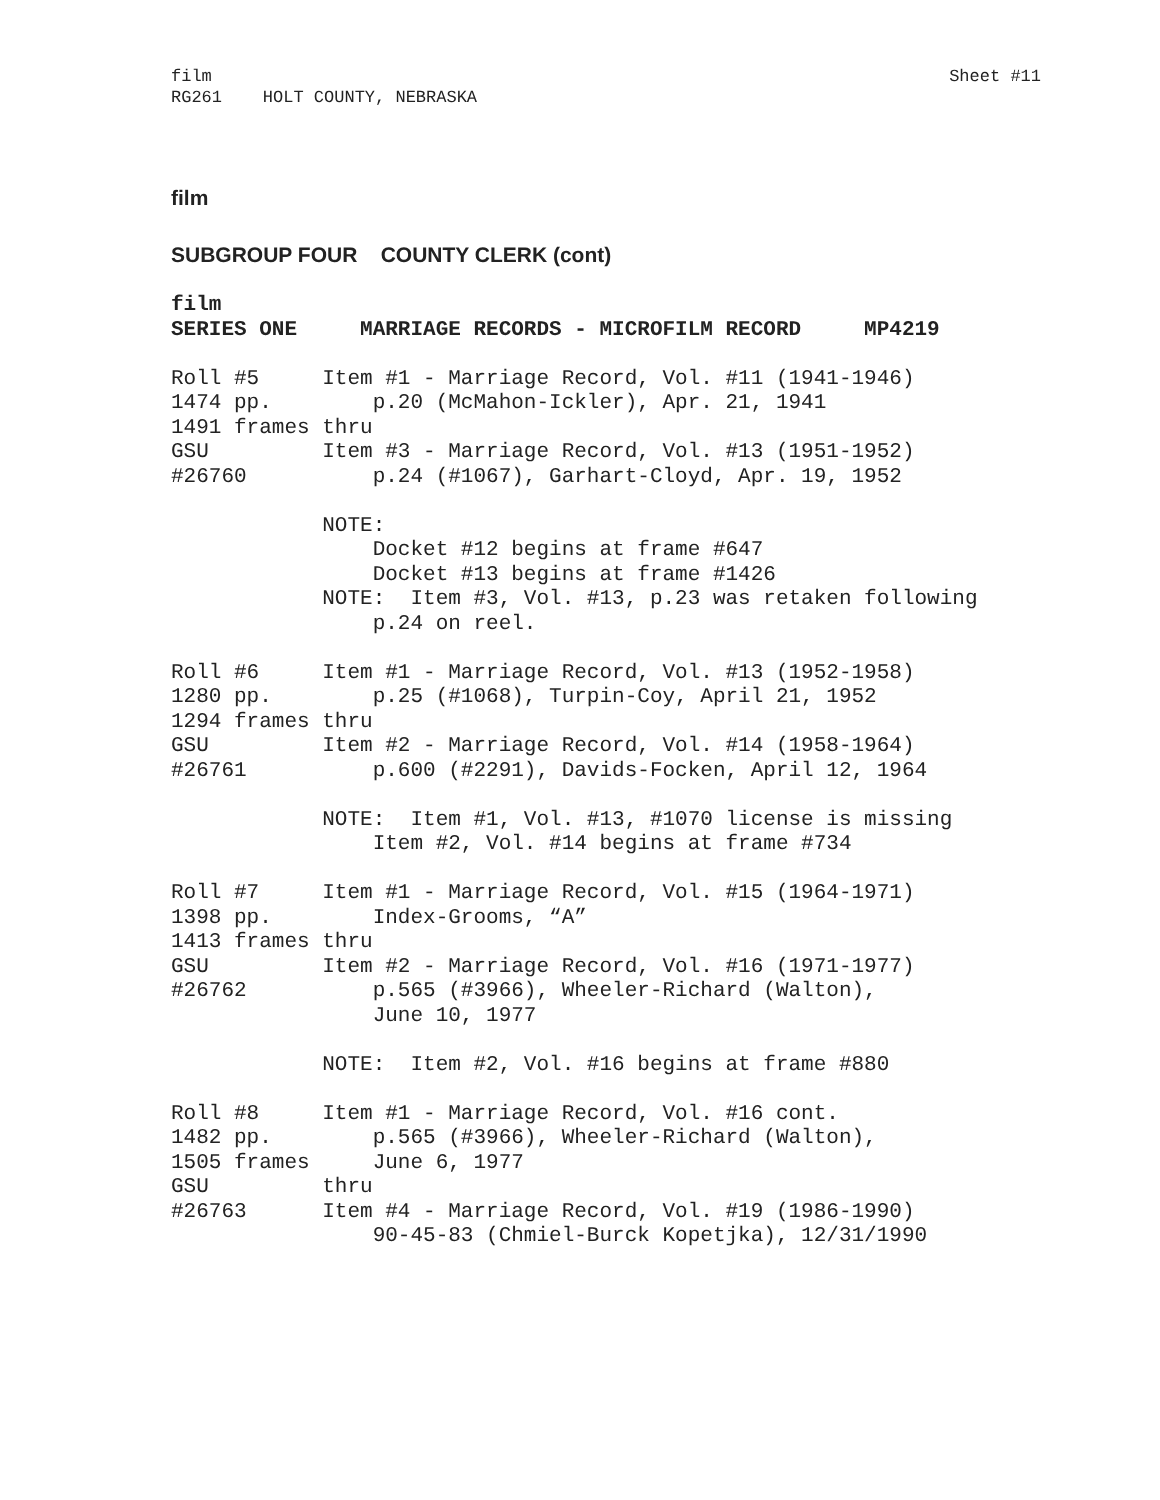film
RG261    HOLT COUNTY, NEBRASKA
Sheet #11
film
SUBGROUP FOUR COUNTY CLERK (cont)
film
SERIES ONE     MARRIAGE RECORDS - MICROFILM RECORD     MP4219

Roll #5     Item #1 - Marriage Record, Vol. #11 (1941-1946)
1474 pp.        p.20 (McMahon-Ickler), Apr. 21, 1941
1491 frames thru
GSU         Item #3 - Marriage Record, Vol. #13 (1951-1952)
#26760          p.24 (#1067), Garhart-Cloyd, Apr. 19, 1952

            NOTE:
                Docket #12 begins at frame #647
                Docket #13 begins at frame #1426
            NOTE:  Item #3, Vol. #13, p.23 was retaken following
                p.24 on reel.

Roll #6     Item #1 - Marriage Record, Vol. #13 (1952-1958)
1280 pp.        p.25 (#1068), Turpin-Coy, April 21, 1952
1294 frames thru
GSU         Item #2 - Marriage Record, Vol. #14 (1958-1964)
#26761          p.600 (#2291), Davids-Focken, April 12, 1964

            NOTE:  Item #1, Vol. #13, #1070 license is missing
                Item #2, Vol. #14 begins at frame #734

Roll #7     Item #1 - Marriage Record, Vol. #15 (1964-1971)
1398 pp.        Index-Grooms, “A”
1413 frames thru
GSU         Item #2 - Marriage Record, Vol. #16 (1971-1977)
#26762          p.565 (#3966), Wheeler-Richard (Walton),
                June 10, 1977

            NOTE:  Item #2, Vol. #16 begins at frame #880

Roll #8     Item #1 - Marriage Record, Vol. #16 cont.
1482 pp.        p.565 (#3966), Wheeler-Richard (Walton),
1505 frames     June 6, 1977
GSU         thru
#26763      Item #4 - Marriage Record, Vol. #19 (1986-1990)
                90-45-83 (Chmiel-Burck Kopetjka), 12/31/1990